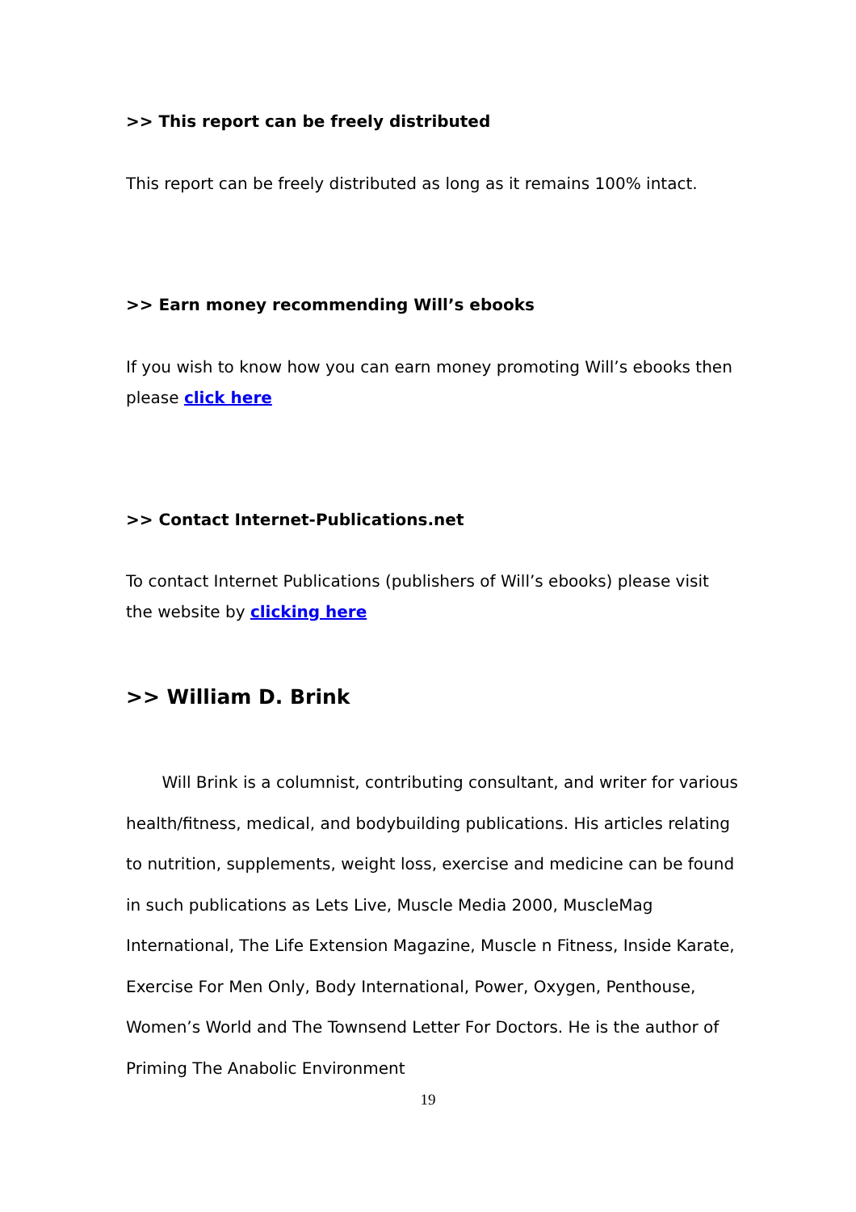>> This report can be freely distributed
This report can be freely distributed as long as it remains 100% intact.
>> Earn money recommending Will’s ebooks
If you wish to know how you can earn money promoting Will’s ebooks then please click here
>> Contact Internet-Publications.net
To contact Internet Publications (publishers of Will’s ebooks) please visit the website by clicking here
>> William D. Brink
Will Brink is a columnist, contributing consultant, and writer for various health/fitness, medical, and bodybuilding publications. His articles relating to nutrition, supplements, weight loss, exercise and medicine can be found in such publications as Lets Live, Muscle Media 2000, MuscleMag International, The Life Extension Magazine, Muscle n Fitness, Inside Karate, Exercise For Men Only, Body International, Power, Oxygen, Penthouse, Women’s World and The Townsend Letter For Doctors. He is the author of Priming The Anabolic Environment
19